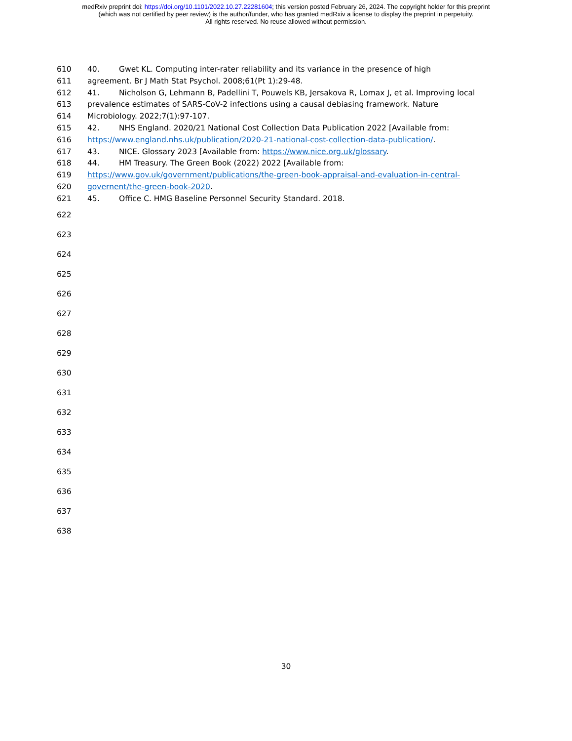medRxiv preprint doi: https://doi.org/10.1101/2022.10.27.22281604; this version posted February 26, 2024. The copyright holder for this preprint
(which was not certified by peer review) is the author/funder, who has granted medRxiv a license to display the preprint in perpetuity.
All rights reserved. No reuse allowed without permission.
610 40. Gwet KL. Computing inter-rater reliability and its variance in the presence of high
611 agreement. Br J Math Stat Psychol. 2008;61(Pt 1):29-48.
612 41. Nicholson G, Lehmann B, Padellini T, Pouwels KB, Jersakova R, Lomax J, et al. Improving local
613 prevalence estimates of SARS-CoV-2 infections using a causal debiasing framework. Nature
614 Microbiology. 2022;7(1):97-107.
615 42. NHS England. 2020/21 National Cost Collection Data Publication 2022 [Available from:
616 https://www.england.nhs.uk/publication/2020-21-national-cost-collection-data-publication/.
617 43. NICE. Glossary 2023 [Available from: https://www.nice.org.uk/glossary.
618 44. HM Treasury. The Green Book (2022) 2022 [Available from:
619 https://www.gov.uk/government/publications/the-green-book-appraisal-and-evaluation-in-central-
620 governent/the-green-book-2020.
621 45. Office C. HMG Baseline Personnel Security Standard. 2018.
622
623
624
625
626
627
628
629
630
631
632
633
634
635
636
637
638
30